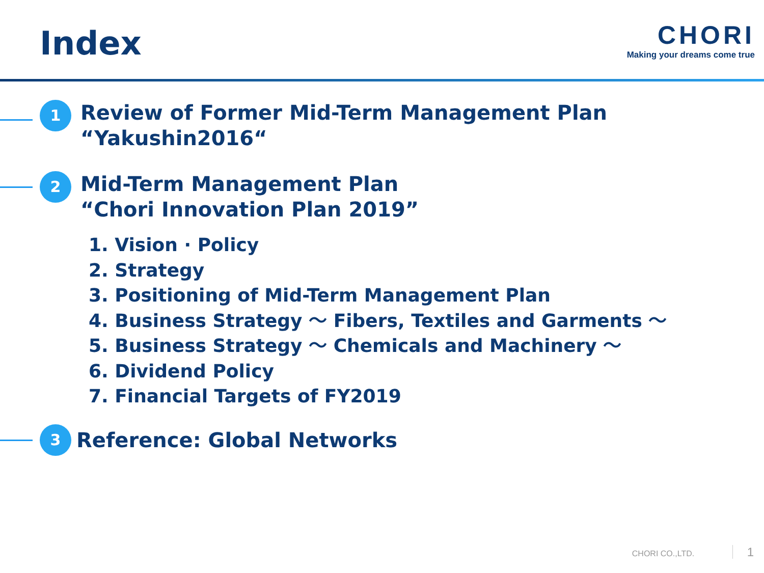Index
CHORI
Making your dreams come true
1
Review of Former Mid-Term Management Plan
“Yakushin2016“
2
Mid-Term Management Plan
“Chori Innovation Plan 2019”
1. Vision · Policy
2. Strategy
3. Positioning of Mid-Term Management Plan
4. Business Strategy ～ Fibers, Textiles and Garments ～
5. Business Strategy ～ Chemicals and Machinery ～
6. Dividend Policy
7. Financial Targets of FY2019
3
Reference: Global Networks
CHORI CO.,LTD. 1